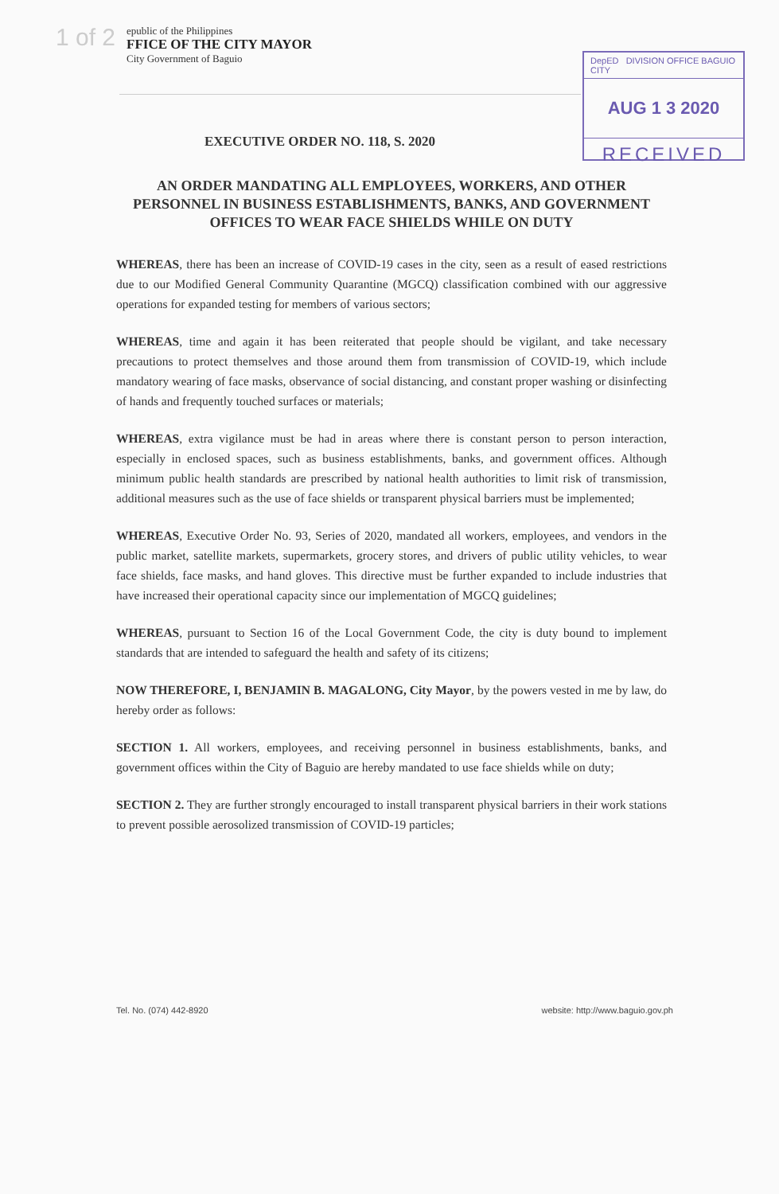1 of 2
epublic of the Philippines
FFICE OF THE CITY MAYOR
City Government of Baguio
DepED DIVISION OFFICE BAGUIO CITY
AUG 1 3 2020
RECEIVED
EXECUTIVE ORDER NO. 118, S. 2020
AN ORDER MANDATING ALL EMPLOYEES, WORKERS, AND OTHER PERSONNEL IN BUSINESS ESTABLISHMENTS, BANKS, AND GOVERNMENT OFFICES TO WEAR FACE SHIELDS WHILE ON DUTY
WHEREAS, there has been an increase of COVID-19 cases in the city, seen as a result of eased restrictions due to our Modified General Community Quarantine (MGCQ) classification combined with our aggressive operations for expanded testing for members of various sectors;
WHEREAS, time and again it has been reiterated that people should be vigilant, and take necessary precautions to protect themselves and those around them from transmission of COVID-19, which include mandatory wearing of face masks, observance of social distancing, and constant proper washing or disinfecting of hands and frequently touched surfaces or materials;
WHEREAS, extra vigilance must be had in areas where there is constant person to person interaction, especially in enclosed spaces, such as business establishments, banks, and government offices. Although minimum public health standards are prescribed by national health authorities to limit risk of transmission, additional measures such as the use of face shields or transparent physical barriers must be implemented;
WHEREAS, Executive Order No. 93, Series of 2020, mandated all workers, employees, and vendors in the public market, satellite markets, supermarkets, grocery stores, and drivers of public utility vehicles, to wear face shields, face masks, and hand gloves. This directive must be further expanded to include industries that have increased their operational capacity since our implementation of MGCQ guidelines;
WHEREAS, pursuant to Section 16 of the Local Government Code, the city is duty bound to implement standards that are intended to safeguard the health and safety of its citizens;
NOW THEREFORE, I, BENJAMIN B. MAGALONG, City Mayor, by the powers vested in me by law, do hereby order as follows:
SECTION 1. All workers, employees, and receiving personnel in business establishments, banks, and government offices within the City of Baguio are hereby mandated to use face shields while on duty;
SECTION 2. They are further strongly encouraged to install transparent physical barriers in their work stations to prevent possible aerosolized transmission of COVID-19 particles;
Tel. No. (074) 442-8920 website: http://www.baguio.gov.ph